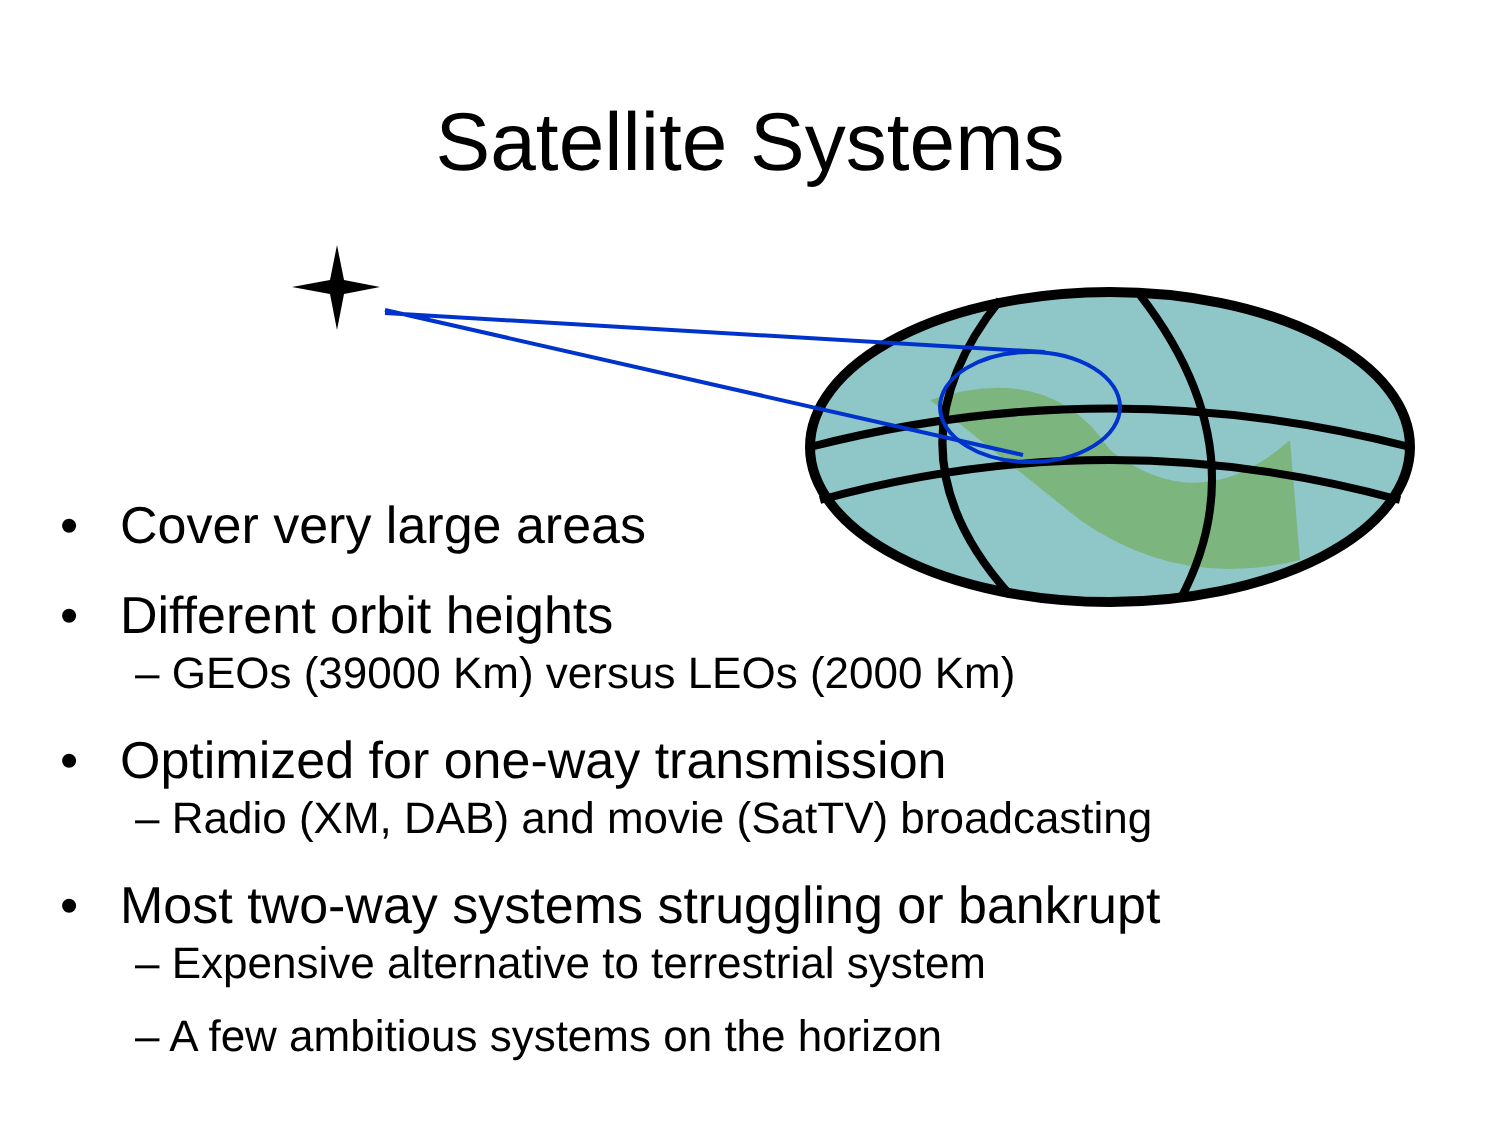Satellite Systems
• Cover very large areas
• Different orbit heights
– GEOs (39000 Km) versus LEOs (2000 Km)
• Optimized for one-way transmission
– Radio (XM, DAB) and movie (SatTV) broadcasting
• Most two-way systems struggling or bankrupt
– Expensive alternative to terrestrial system
– A few ambitious systems on the horizon